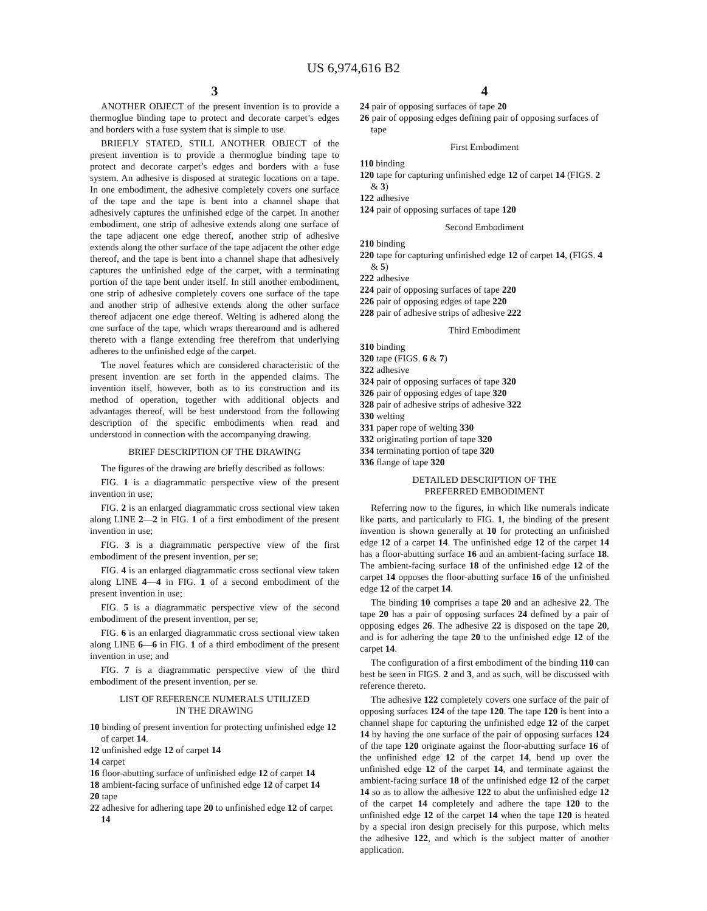US 6,974,616 B2
3
ANOTHER OBJECT of the present invention is to provide a thermoglue binding tape to protect and decorate carpet’s edges and borders with a fuse system that is simple to use.
BRIEFLY STATED, STILL ANOTHER OBJECT of the present invention is to provide a thermoglue binding tape to protect and decorate carpet’s edges and borders with a fuse system. An adhesive is disposed at strategic locations on a tape. In one embodiment, the adhesive completely covers one surface of the tape and the tape is bent into a channel shape that adhesively captures the unfinished edge of the carpet. In another embodiment, one strip of adhesive extends along one surface of the tape adjacent one edge thereof, another strip of adhesive extends along the other surface of the tape adjacent the other edge thereof, and the tape is bent into a channel shape that adhesively captures the unfinished edge of the carpet, with a terminating portion of the tape bent under itself. In still another embodiment, one strip of adhesive completely covers one surface of the tape and another strip of adhesive extends along the other surface thereof adjacent one edge thereof. Welting is adhered along the one surface of the tape, which wraps therearound and is adhered thereto with a flange extending free therefrom that underlying adheres to the unfinished edge of the carpet.
The novel features which are considered characteristic of the present invention are set forth in the appended claims. The invention itself, however, both as to its construction and its method of operation, together with additional objects and advantages thereof, will be best understood from the following description of the specific embodiments when read and understood in connection with the accompanying drawing.
BRIEF DESCRIPTION OF THE DRAWING
The figures of the drawing are briefly described as follows:
FIG. 1 is a diagrammatic perspective view of the present invention in use;
FIG. 2 is an enlarged diagrammatic cross sectional view taken along LINE 2—2 in FIG. 1 of a first embodiment of the present invention in use;
FIG. 3 is a diagrammatic perspective view of the first embodiment of the present invention, per se;
FIG. 4 is an enlarged diagrammatic cross sectional view taken along LINE 4—4 in FIG. 1 of a second embodiment of the present invention in use;
FIG. 5 is a diagrammatic perspective view of the second embodiment of the present invention, per se;
FIG. 6 is an enlarged diagrammatic cross sectional view taken along LINE 6—6 in FIG. 1 of a third embodiment of the present invention in use; and
FIG. 7 is a diagrammatic perspective view of the third embodiment of the present invention, per se.
LIST OF REFERENCE NUMERALS UTILIZED
IN THE DRAWING
10 binding of present invention for protecting unfinished edge 12 of carpet 14.
12 unfinished edge 12 of carpet 14
14 carpet
16 floor-abutting surface of unfinished edge 12 of carpet 14
18 ambient-facing surface of unfinished edge 12 of carpet 14
20 tape
22 adhesive for adhering tape 20 to unfinished edge 12 of carpet 14
4
24 pair of opposing surfaces of tape 20
26 pair of opposing edges defining pair of opposing surfaces of tape
First Embodiment
110 binding
120 tape for capturing unfinished edge 12 of carpet 14 (FIGS. 2 & 3)
122 adhesive
124 pair of opposing surfaces of tape 120
Second Embodiment
210 binding
220 tape for capturing unfinished edge 12 of carpet 14, (FIGS. 4 & 5)
222 adhesive
224 pair of opposing surfaces of tape 220
226 pair of opposing edges of tape 220
228 pair of adhesive strips of adhesive 222
Third Embodiment
310 binding
320 tape (FIGS. 6 & 7)
322 adhesive
324 pair of opposing surfaces of tape 320
326 pair of opposing edges of tape 320
328 pair of adhesive strips of adhesive 322
330 welting
331 paper rope of welting 330
332 originating portion of tape 320
334 terminating portion of tape 320
336 flange of tape 320
DETAILED DESCRIPTION OF THE
PREFERRED EMBODIMENT
Referring now to the figures, in which like numerals indicate like parts, and particularly to FIG. 1, the binding of the present invention is shown generally at 10 for protecting an unfinished edge 12 of a carpet 14. The unfinished edge 12 of the carpet 14 has a floor-abutting surface 16 and an ambient-facing surface 18. The ambient-facing surface 18 of the unfinished edge 12 of the carpet 14 opposes the floor-abutting surface 16 of the unfinished edge 12 of the carpet 14.
The binding 10 comprises a tape 20 and an adhesive 22. The tape 20 has a pair of opposing surfaces 24 defined by a pair of opposing edges 26. The adhesive 22 is disposed on the tape 20, and is for adhering the tape 20 to the unfinished edge 12 of the carpet 14.
The configuration of a first embodiment of the binding 110 can best be seen in FIGS. 2 and 3, and as such, will be discussed with reference thereto.
The adhesive 122 completely covers one surface of the pair of opposing surfaces 124 of the tape 120. The tape 120 is bent into a channel shape for capturing the unfinished edge 12 of the carpet 14 by having the one surface of the pair of opposing surfaces 124 of the tape 120 originate against the floor-abutting surface 16 of the unfinished edge 12 of the carpet 14, bend up over the unfinished edge 12 of the carpet 14, and terminate against the ambient-facing surface 18 of the unfinished edge 12 of the carpet 14 so as to allow the adhesive 122 to abut the unfinished edge 12 of the carpet 14 completely and adhere the tape 120 to the unfinished edge 12 of the carpet 14 when the tape 120 is heated by a special iron design precisely for this purpose, which melts the adhesive 122, and which is the subject matter of another application.